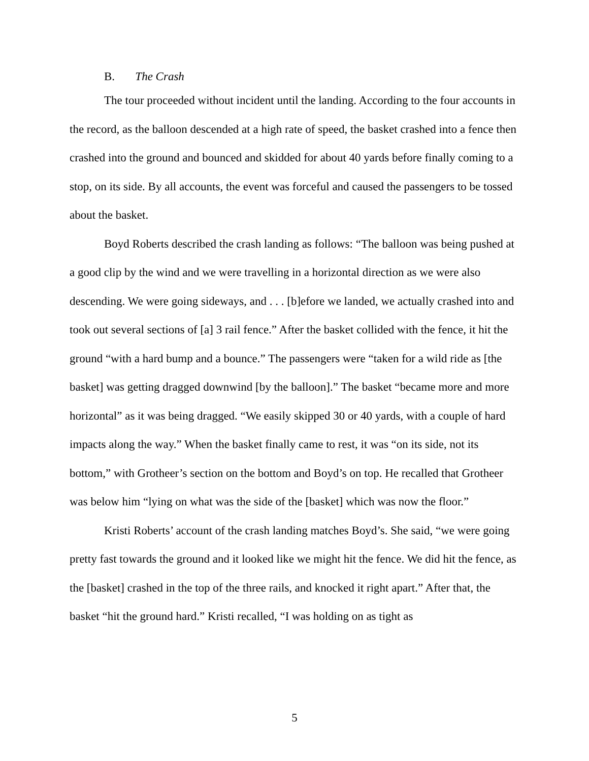B. The Crash
The tour proceeded without incident until the landing. According to the four accounts in the record, as the balloon descended at a high rate of speed, the basket crashed into a fence then crashed into the ground and bounced and skidded for about 40 yards before finally coming to a stop, on its side. By all accounts, the event was forceful and caused the passengers to be tossed about the basket.
Boyd Roberts described the crash landing as follows: “The balloon was being pushed at a good clip by the wind and we were travelling in a horizontal direction as we were also descending. We were going sideways, and . . . [b]efore we landed, we actually crashed into and took out several sections of [a] 3 rail fence.” After the basket collided with the fence, it hit the ground “with a hard bump and a bounce.” The passengers were “taken for a wild ride as [the basket] was getting dragged downwind [by the balloon].” The basket “became more and more horizontal” as it was being dragged. “We easily skipped 30 or 40 yards, with a couple of hard impacts along the way.” When the basket finally came to rest, it was “on its side, not its bottom,” with Grotheer’s section on the bottom and Boyd’s on top. He recalled that Grotheer was below him “lying on what was the side of the [basket] which was now the floor.”
Kristi Roberts’ account of the crash landing matches Boyd’s. She said, “we were going pretty fast towards the ground and it looked like we might hit the fence. We did hit the fence, as the [basket] crashed in the top of the three rails, and knocked it right apart.” After that, the basket “hit the ground hard.” Kristi recalled, “I was holding on as tight as
5